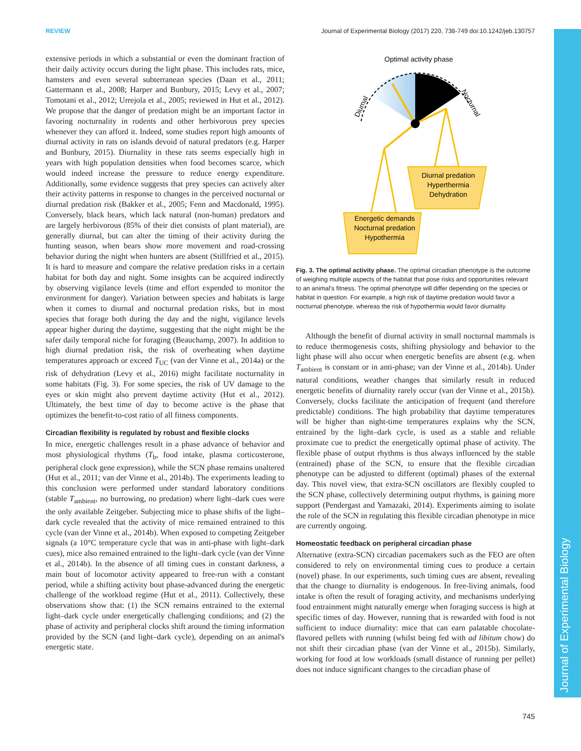REVIEW Journal of Experimental Biology (2017) 220, 738-749 doi:10.1242/jeb.130757
Journal of Experimental Biology
extensive periods in which a substantial or even the dominant fraction of their daily activity occurs during the light phase. This includes rats, mice, hamsters and even several subterranean species (Daan et al., 2011; Gattermann et al., 2008; Harper and Bunbury, 2015; Levy et al., 2007; Tomotani et al., 2012; Urrejola et al., 2005; reviewed in Hut et al., 2012). We propose that the danger of predation might be an important factor in favoring nocturnality in rodents and other herbivorous prey species whenever they can afford it. Indeed, some studies report high amounts of diurnal activity in rats on islands devoid of natural predators (e.g. Harper and Bunbury, 2015). Diurnality in these rats seems especially high in years with high population densities when food becomes scarce, which would indeed increase the pressure to reduce energy expenditure. Additionally, some evidence suggests that prey species can actively alter their activity patterns in response to changes in the perceived nocturnal or diurnal predation risk (Bakker et al., 2005; Fenn and Macdonald, 1995). Conversely, black bears, which lack natural (non-human) predators and are largely herbivorous (85% of their diet consists of plant material), are generally diurnal, but can alter the timing of their activity during the hunting season, when bears show more movement and road-crossing behavior during the night when hunters are absent (Stillfried et al., 2015). It is hard to measure and compare the relative predation risks in a certain habitat for both day and night. Some insights can be acquired indirectly by observing vigilance levels (time and effort expended to monitor the environment for danger). Variation between species and habitats is large when it comes to diurnal and nocturnal predation risks, but in most species that forage both during the day and the night, vigilance levels appear higher during the daytime, suggesting that the night might be the safer daily temporal niche for foraging (Beauchamp, 2007). In addition to high diurnal predation risk, the risk of overheating when daytime temperatures approach or exceed T<sub>UC</sub> (van der Vinne et al., 2014a) or the risk of dehydration (Levy et al., 2016) might facilitate nocturnality in some habitats (Fig. 3). For some species, the risk of UV damage to the eyes or skin might also prevent daytime activity (Hut et al., 2012). Ultimately, the best time of day to become active is the phase that optimizes the benefit-to-cost ratio of all fitness components.
Circadian flexibility is regulated by robust and flexible clocks
In mice, energetic challenges result in a phase advance of behavior and most physiological rhythms (T<sub>b</sub>, food intake, plasma corticosterone, peripheral clock gene expression), while the SCN phase remains unaltered (Hut et al., 2011; van der Vinne et al., 2014b). The experiments leading to this conclusion were performed under standard laboratory conditions (stable T<sub>ambient</sub>, no burrowing, no predation) where light–dark cues were the only available Zeitgeber. Subjecting mice to phase shifts of the light–dark cycle revealed that the activity of mice remained entrained to this cycle (van der Vinne et al., 2014b). When exposed to competing Zeitgeber signals (a 10°C temperature cycle that was in anti-phase with light–dark cues), mice also remained entrained to the light–dark cycle (van der Vinne et al., 2014b). In the absence of all timing cues in constant darkness, a main bout of locomotor activity appeared to free-run with a constant period, while a shifting activity bout phase-advanced during the energetic challenge of the workload regime (Hut et al., 2011). Collectively, these observations show that: (1) the SCN remains entrained to the external light–dark cycle under energetically challenging conditions; and (2) the phase of activity and peripheral clocks shift around the timing information provided by the SCN (and light–dark cycle), depending on an animal's energetic state.
Optimal activity phase
Diurnal
Nocturnal
Diurnal predation
Hyperthermia
Dehydration
Energetic demands
Nocturnal predation
Hypothermia
Fig. 3. The optimal activity phase. The optimal circadian phenotype is the outcome of weighing multiple aspects of the habitat that pose risks and opportunities relevant to an animal's fitness. The optimal phenotype will differ depending on the species or habitat in question. For example, a high risk of daytime predation would favor a nocturnal phenotype, whereas the risk of hypothermia would favor diurnality.
Although the benefit of diurnal activity in small nocturnal mammals is to reduce thermogenesis costs, shifting physiology and behavior to the light phase will also occur when energetic benefits are absent (e.g. when T<sub>ambient</sub> is constant or in anti-phase; van der Vinne et al., 2014b). Under natural conditions, weather changes that similarly result in reduced energetic benefits of diurnality rarely occur (van der Vinne et al., 2015b). Conversely, clocks facilitate the anticipation of frequent (and therefore predictable) conditions. The high probability that daytime temperatures will be higher than night-time temperatures explains why the SCN, entrained by the light–dark cycle, is used as a stable and reliable proximate cue to predict the energetically optimal phase of activity. The flexible phase of output rhythms is thus always influenced by the stable (entrained) phase of the SCN, to ensure that the flexible circadian phenotype can be adjusted to different (optimal) phases of the external day. This novel view, that extra-SCN oscillators are flexibly coupled to the SCN phase, collectively determining output rhythms, is gaining more support (Pendergast and Yamazaki, 2014). Experiments aiming to isolate the role of the SCN in regulating this flexible circadian phenotype in mice are currently ongoing.
Homeostatic feedback on peripheral circadian phase
Alternative (extra-SCN) circadian pacemakers such as the FEO are often considered to rely on environmental timing cues to produce a certain (novel) phase. In our experiments, such timing cues are absent, revealing that the change to diurnality is endogenous. In free-living animals, food intake is often the result of foraging activity, and mechanisms underlying food entrainment might naturally emerge when foraging success is high at specific times of day. However, running that is rewarded with food is not sufficient to induce diurnality: mice that can earn palatable chocolate-flavored pellets with running (whilst being fed with ad libitum chow) do not shift their circadian phase (van der Vinne et al., 2015b). Similarly, working for food at low workloads (small distance of running per pellet) does not induce significant changes to the circadian phase of
745